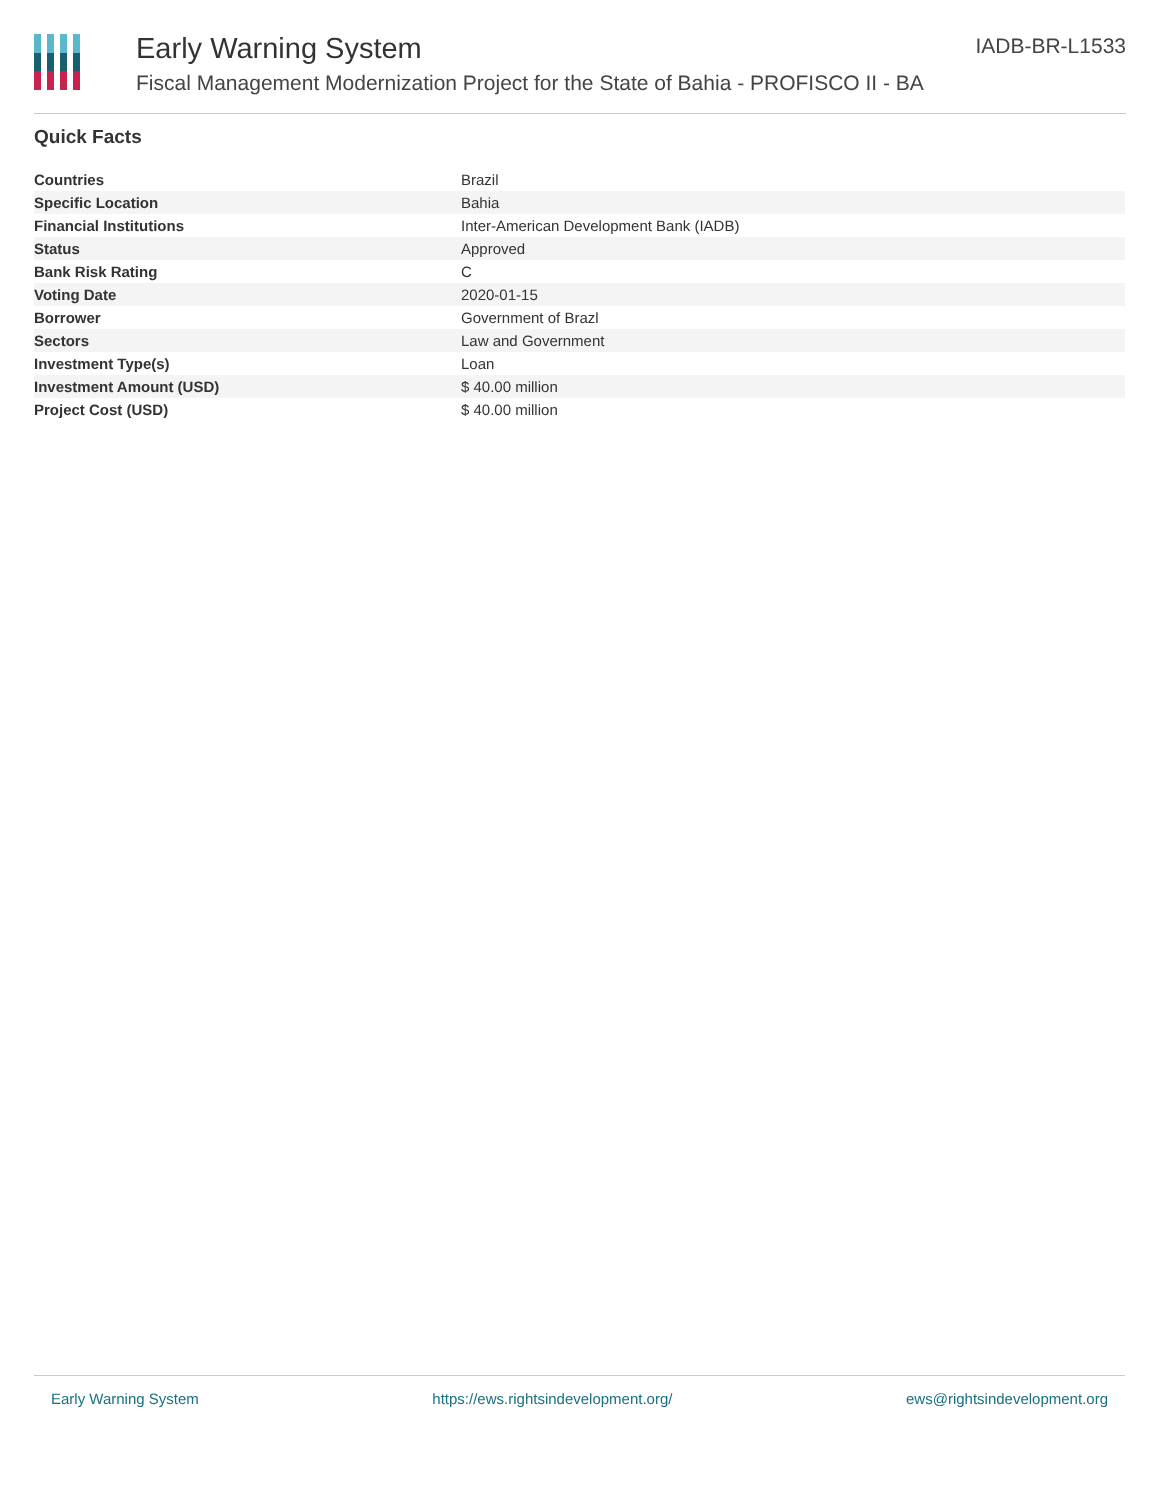Early Warning System
Fiscal Management Modernization Project for the State of Bahia - PROFISCO II - BA
IADB-BR-L1533
Quick Facts
| Countries | Brazil |
| Specific Location | Bahia |
| Financial Institutions | Inter-American Development Bank (IADB) |
| Status | Approved |
| Bank Risk Rating | C |
| Voting Date | 2020-01-15 |
| Borrower | Government of Brazl |
| Sectors | Law and Government |
| Investment Type(s) | Loan |
| Investment Amount (USD) | $ 40.00 million |
| Project Cost (USD) | $ 40.00 million |
Early Warning System https://ews.rightsindevelopment.org/ ews@rightsindevelopment.org